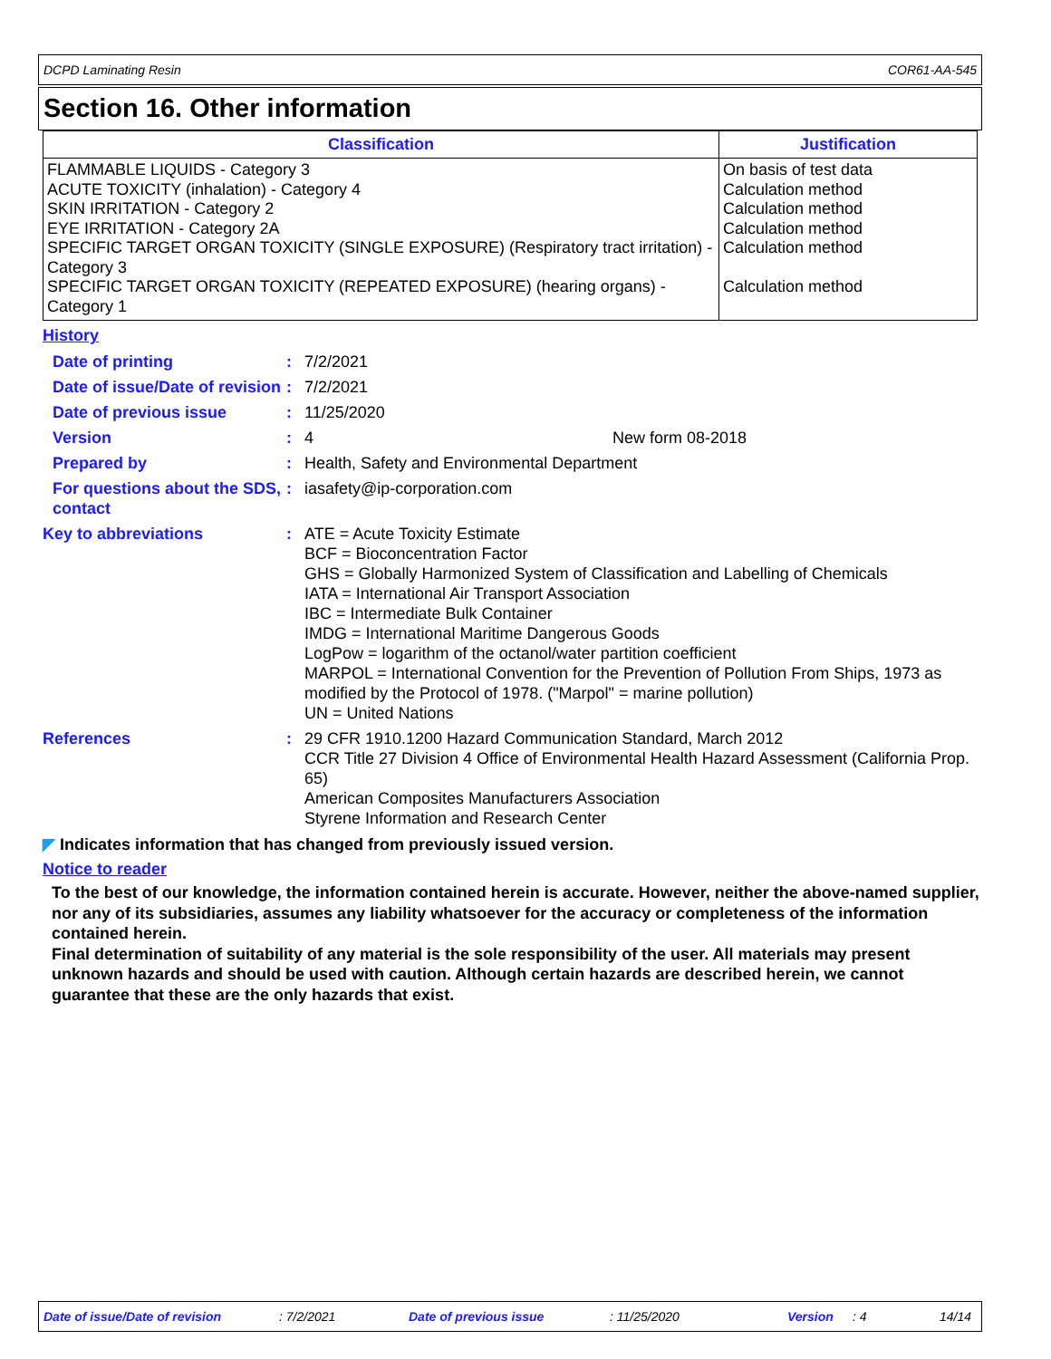DCPD Laminating Resin COR61-AA-545
Section 16. Other information
| Classification | Justification |
| --- | --- |
| FLAMMABLE LIQUIDS - Category 3 ACUTE TOXICITY (inhalation) - Category 4 SKIN IRRITATION - Category 2 EYE IRRITATION - Category 2A SPECIFIC TARGET ORGAN TOXICITY (SINGLE EXPOSURE) (Respiratory tract irritation) - Category 3 SPECIFIC TARGET ORGAN TOXICITY (REPEATED EXPOSURE) (hearing organs) - Category 1 | On basis of test data Calculation method Calculation method Calculation method Calculation method Calculation method |
History
| Date of printing | : | 7/2/2021 |
| Date of issue/Date of revision | : | 7/2/2021 |
| Date of previous issue | : | 11/25/2020 |
| Version | : | 4 New form 08-2018 |
| Prepared by | : | Health, Safety and Environmental Department |
| For questions about the SDS, contact | : | iasafety@ip-corporation.com |
| Key to abbreviations | : | ATE = Acute Toxicity Estimate BCF = Bioconcentration Factor GHS = Globally Harmonized System of Classification and Labelling of Chemicals IATA = International Air Transport Association IBC = Intermediate Bulk Container IMDG = International Maritime Dangerous Goods LogPow = logarithm of the octanol/water partition coefficient MARPOL = International Convention for the Prevention of Pollution From Ships, 1973 as modified by the Protocol of 1978. ("Marpol" = marine pollution) UN = United Nations |
| References | : | 29 CFR 1910.1200 Hazard Communication Standard, March 2012 CCR Title 27 Division 4 Office of Environmental Health Hazard Assessment (California Prop. 65) American Composites Manufacturers Association Styrene Information and Research Center |
◤ Indicates information that has changed from previously issued version.
Notice to reader
To the best of our knowledge, the information contained herein is accurate. However, neither the above-named supplier, nor any of its subsidiaries, assumes any liability whatsoever for the accuracy or completeness of the information contained herein.
Final determination of suitability of any material is the sole responsibility of the user. All materials may present unknown hazards and should be used with caution. Although certain hazards are described herein, we cannot guarantee that these are the only hazards that exist.
Date of issue/Date of revision: 7/2/2021 Date of previous issue: 11/25/2020 Version: 4 14/14